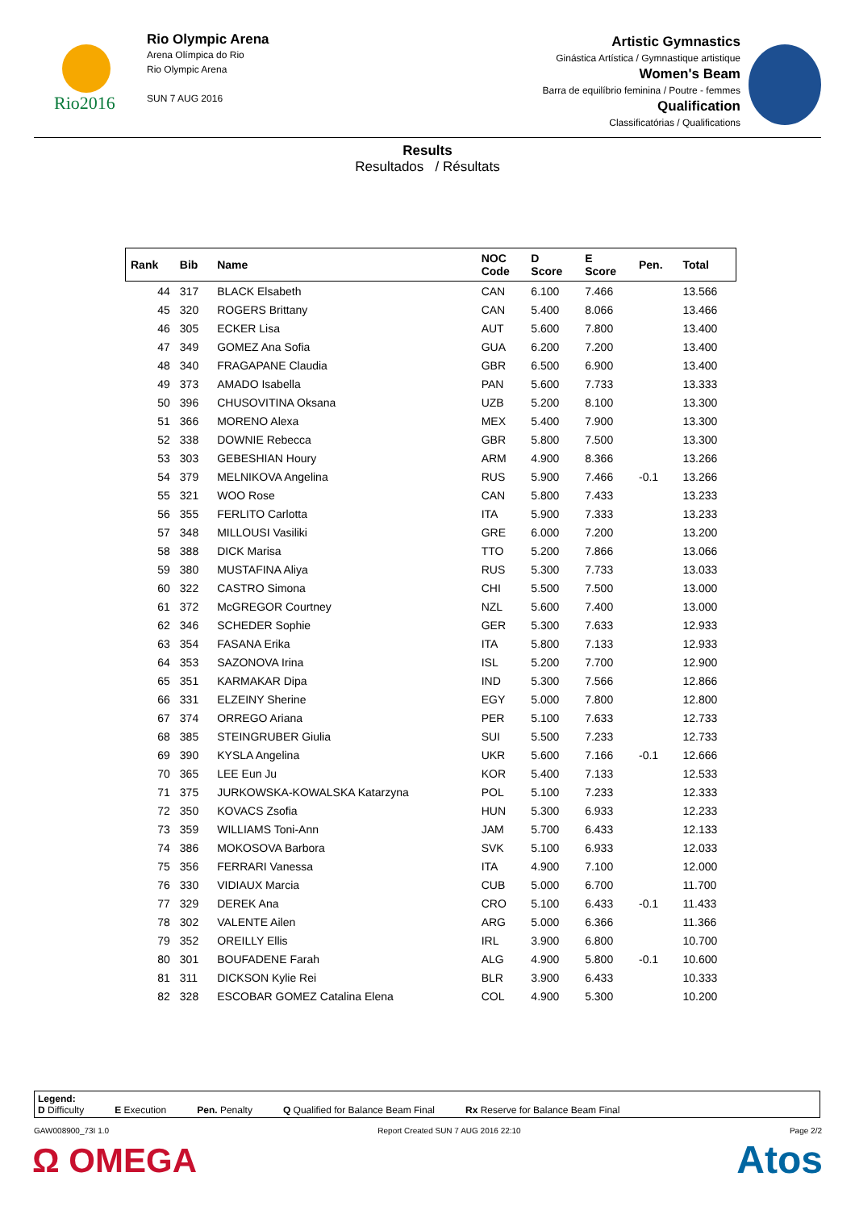Rio2016
Rio Olympic Arena
Arena Olímpica do Rio
Rio Olympic Arena
SUN 7 AUG 2016
Artistic Gymnastics
Ginástica Artística / Gymnastique artistique
Women's Beam
Barra de equilíbrio feminina / Poutre - femmes
Qualification
Classificatórias / Qualifications
Results
Resultados / Résultats
| Rank | Bib | Name | NOC Code | D Score | E Score | Pen. | Total |
| --- | --- | --- | --- | --- | --- | --- | --- |
| 44 | 317 | BLACK Elsabeth | CAN | 6.100 | 7.466 | | 13.566 |
| 45 | 320 | ROGERS Brittany | CAN | 5.400 | 8.066 | | 13.466 |
| 46 | 305 | ECKER Lisa | AUT | 5.600 | 7.800 | | 13.400 |
| 47 | 349 | GOMEZ Ana Sofia | GUA | 6.200 | 7.200 | | 13.400 |
| 48 | 340 | FRAGAPANE Claudia | GBR | 6.500 | 6.900 | | 13.400 |
| 49 | 373 | AMADO Isabella | PAN | 5.600 | 7.733 | | 13.333 |
| 50 | 396 | CHUSOVITINA Oksana | UZB | 5.200 | 8.100 | | 13.300 |
| 51 | 366 | MORENO Alexa | MEX | 5.400 | 7.900 | | 13.300 |
| 52 | 338 | DOWNIE Rebecca | GBR | 5.800 | 7.500 | | 13.300 |
| 53 | 303 | GEBESHIAN Houry | ARM | 4.900 | 8.366 | | 13.266 |
| 54 | 379 | MELNIKOVA Angelina | RUS | 5.900 | 7.466 | -0.1 | 13.266 |
| 55 | 321 | WOO Rose | CAN | 5.800 | 7.433 | | 13.233 |
| 56 | 355 | FERLITO Carlotta | ITA | 5.900 | 7.333 | | 13.233 |
| 57 | 348 | MILLOUSI Vasiliki | GRE | 6.000 | 7.200 | | 13.200 |
| 58 | 388 | DICK Marisa | TTO | 5.200 | 7.866 | | 13.066 |
| 59 | 380 | MUSTAFINA Aliya | RUS | 5.300 | 7.733 | | 13.033 |
| 60 | 322 | CASTRO Simona | CHI | 5.500 | 7.500 | | 13.000 |
| 61 | 372 | McGREGOR Courtney | NZL | 5.600 | 7.400 | | 13.000 |
| 62 | 346 | SCHEDER Sophie | GER | 5.300 | 7.633 | | 12.933 |
| 63 | 354 | FASANA Erika | ITA | 5.800 | 7.133 | | 12.933 |
| 64 | 353 | SAZONOVA Irina | ISL | 5.200 | 7.700 | | 12.900 |
| 65 | 351 | KARMAKAR Dipa | IND | 5.300 | 7.566 | | 12.866 |
| 66 | 331 | ELZEINY Sherine | EGY | 5.000 | 7.800 | | 12.800 |
| 67 | 374 | ORREGO Ariana | PER | 5.100 | 7.633 | | 12.733 |
| 68 | 385 | STEINGRUBER Giulia | SUI | 5.500 | 7.233 | | 12.733 |
| 69 | 390 | KYSLA Angelina | UKR | 5.600 | 7.166 | -0.1 | 12.666 |
| 70 | 365 | LEE Eun Ju | KOR | 5.400 | 7.133 | | 12.533 |
| 71 | 375 | JURKOWSKA-KOWALSKA Katarzyna | POL | 5.100 | 7.233 | | 12.333 |
| 72 | 350 | KOVACS Zsofia | HUN | 5.300 | 6.933 | | 12.233 |
| 73 | 359 | WILLIAMS Toni-Ann | JAM | 5.700 | 6.433 | | 12.133 |
| 74 | 386 | MOKOSOVA Barbora | SVK | 5.100 | 6.933 | | 12.033 |
| 75 | 356 | FERRARI Vanessa | ITA | 4.900 | 7.100 | | 12.000 |
| 76 | 330 | VIDIAUX Marcia | CUB | 5.000 | 6.700 | | 11.700 |
| 77 | 329 | DEREK Ana | CRO | 5.100 | 6.433 | -0.1 | 11.433 |
| 78 | 302 | VALENTE Ailen | ARG | 5.000 | 6.366 | | 11.366 |
| 79 | 352 | OREILLY Ellis | IRL | 3.900 | 6.800 | | 10.700 |
| 80 | 301 | BOUFADENE Farah | ALG | 4.900 | 5.800 | -0.1 | 10.600 |
| 81 | 311 | DICKSON Kylie Rei | BLR | 3.900 | 6.433 | | 10.333 |
| 82 | 328 | ESCOBAR GOMEZ Catalina Elena | COL | 4.900 | 5.300 | | 10.200 |
Legend:
D Difficulty E Execution Pen. Penalty Q Qualified for Balance Beam Final Rx Reserve for Balance Beam Final
GAW008900_73I 1.0 Report Created SUN 7 AUG 2016 22:10 Page 2/2
Ω OMEGA Atos